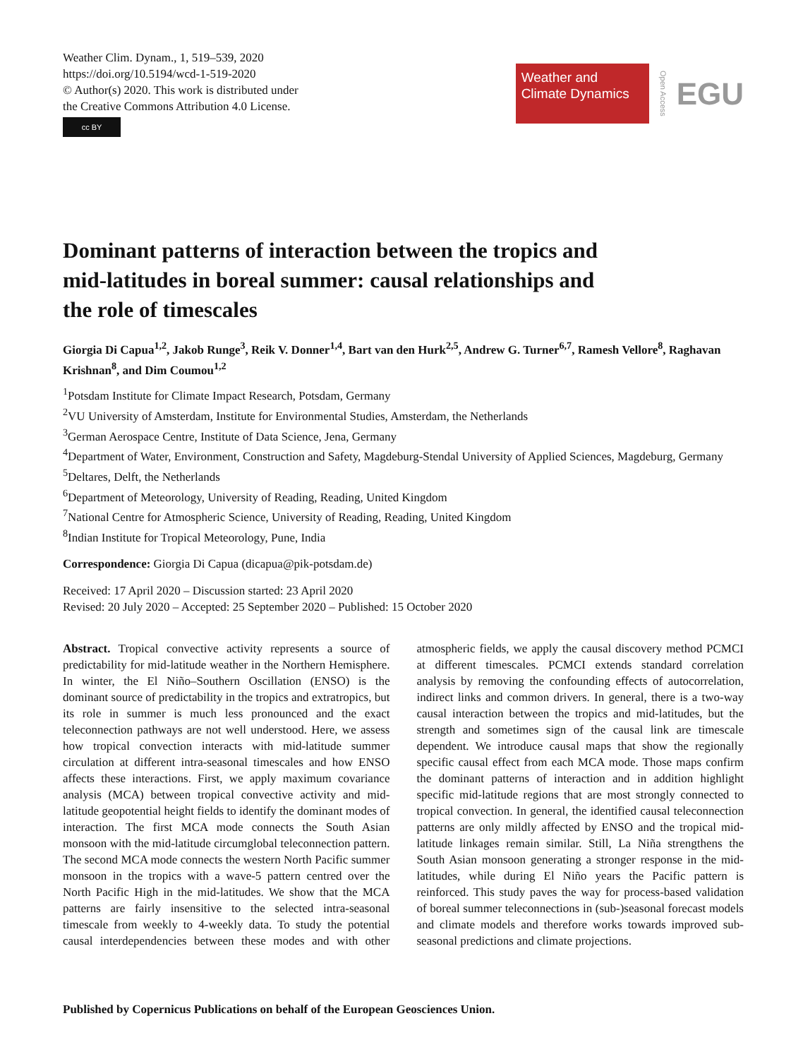Weather Clim. Dynam., 1, 519–539, 2020
https://doi.org/10.5194/wcd-1-519-2020
© Author(s) 2020. This work is distributed under
the Creative Commons Attribution 4.0 License.
cc BY
Weather and
Climate Dynamics
Open Access
EGU
Dominant patterns of interaction between the tropics and mid-latitudes in boreal summer: causal relationships and the role of timescales
Giorgia Di Capua<sup>1,2</sup>, Jakob Runge<sup>3</sup>, Reik V. Donner<sup>1,4</sup>, Bart van den Hurk<sup>2,5</sup>, Andrew G. Turner<sup>6,7</sup>, Ramesh Vellore<sup>8</sup>, Raghavan Krishnan<sup>8</sup>, and Dim Coumou<sup>1,2</sup>
<sup>1</sup> Potsdam Institute for Climate Impact Research, Potsdam, Germany
<sup>2</sup> VU University of Amsterdam, Institute for Environmental Studies, Amsterdam, the Netherlands
<sup>3</sup> German Aerospace Centre, Institute of Data Science, Jena, Germany
<sup>4</sup> Department of Water, Environment, Construction and Safety, Magdeburg-Stendal University of Applied Sciences, Magdeburg, Germany
<sup>5</sup> Deltares, Delft, the Netherlands
<sup>6</sup> Department of Meteorology, University of Reading, Reading, United Kingdom
<sup>7</sup> National Centre for Atmospheric Science, University of Reading, Reading, United Kingdom
<sup>8</sup> Indian Institute for Tropical Meteorology, Pune, India
Correspondence: Giorgia Di Capua (dicapua@pik-potsdam.de)
Received: 17 April 2020 – Discussion started: 23 April 2020
Revised: 20 July 2020 – Accepted: 25 September 2020 – Published: 15 October 2020
Abstract. Tropical convective activity represents a source of predictability for mid-latitude weather in the Northern Hemisphere. In winter, the El Niño–Southern Oscillation (ENSO) is the dominant source of predictability in the tropics and extratropics, but its role in summer is much less pronounced and the exact teleconnection pathways are not well understood. Here, we assess how tropical convection interacts with mid-latitude summer circulation at different intra-seasonal timescales and how ENSO affects these interactions. First, we apply maximum covariance analysis (MCA) between tropical convective activity and mid-latitude geopotential height fields to identify the dominant modes of interaction. The first MCA mode connects the South Asian monsoon with the mid-latitude circumglobal teleconnection pattern. The second MCA mode connects the western North Pacific summer monsoon in the tropics with a wave-5 pattern centred over the North Pacific High in the mid-latitudes. We show that the MCA patterns are fairly insensitive to the selected intra-seasonal timescale from weekly to 4-weekly data. To study the potential causal interdependencies between these modes and with other atmospheric fields, we apply the causal discovery method PCMCI at different timescales. PCMCI extends standard correlation analysis by removing the confounding effects of autocorrelation, indirect links and common drivers. In general, there is a two-way causal interaction between the tropics and mid-latitudes, but the strength and sometimes sign of the causal link are timescale dependent. We introduce causal maps that show the regionally specific causal effect from each MCA mode. Those maps confirm the dominant patterns of interaction and in addition highlight specific mid-latitude regions that are most strongly connected to tropical convection. In general, the identified causal teleconnection patterns are only mildly affected by ENSO and the tropical mid-latitude linkages remain similar. Still, La Niña strengthens the South Asian monsoon generating a stronger response in the mid-latitudes, while during El Niño years the Pacific pattern is reinforced. This study paves the way for process-based validation of boreal summer teleconnections in (sub-)seasonal forecast models and climate models and therefore works towards improved sub-seasonal predictions and climate projections.
Published by Copernicus Publications on behalf of the European Geosciences Union.